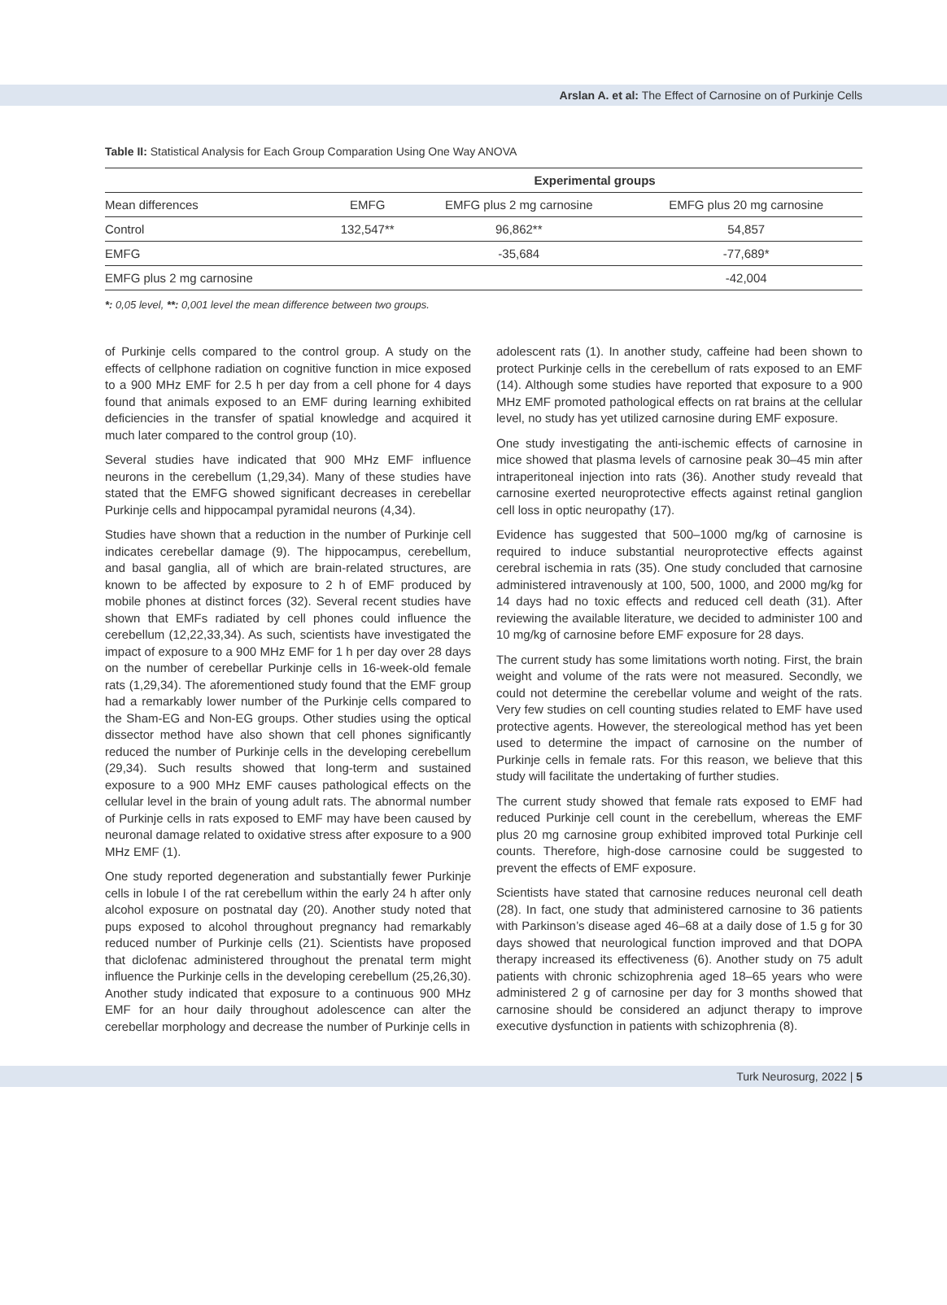Arslan A. et al: The Effect of Carnosine on of Purkinje Cells
Table II: Statistical Analysis for Each Group Comparation Using One Way ANOVA
| | Experimental groups | | |
| --- | --- | --- | --- |
| Mean differences | EMFG | EMFG plus 2 mg carnosine | EMFG plus 20 mg carnosine |
| Control | 132,547** | 96,862** | 54,857 |
| EMFG | | -35,684 | -77,689* |
| EMFG plus 2 mg carnosine | | | -42,004 |
*: 0,05 level, **: 0,001 level the mean difference between two groups.
of Purkinje cells compared to the control group. A study on the effects of cellphone radiation on cognitive function in mice exposed to a 900 MHz EMF for 2.5 h per day from a cell phone for 4 days found that animals exposed to an EMF during learning exhibited deficiencies in the transfer of spatial knowledge and acquired it much later compared to the control group (10).
Several studies have indicated that 900 MHz EMF influence neurons in the cerebellum (1,29,34). Many of these studies have stated that the EMFG showed significant decreases in cerebellar Purkinje cells and hippocampal pyramidal neurons (4,34).
Studies have shown that a reduction in the number of Purkinje cell indicates cerebellar damage (9). The hippocampus, cerebellum, and basal ganglia, all of which are brain-related structures, are known to be affected by exposure to 2 h of EMF produced by mobile phones at distinct forces (32). Several recent studies have shown that EMFs radiated by cell phones could influence the cerebellum (12,22,33,34). As such, scientists have investigated the impact of exposure to a 900 MHz EMF for 1 h per day over 28 days on the number of cerebellar Purkinje cells in 16-week-old female rats (1,29,34). The aforementioned study found that the EMF group had a remarkably lower number of the Purkinje cells compared to the Sham-EG and Non-EG groups. Other studies using the optical dissector method have also shown that cell phones significantly reduced the number of Purkinje cells in the developing cerebellum (29,34). Such results showed that long-term and sustained exposure to a 900 MHz EMF causes pathological effects on the cellular level in the brain of young adult rats. The abnormal number of Purkinje cells in rats exposed to EMF may have been caused by neuronal damage related to oxidative stress after exposure to a 900 MHz EMF (1).
One study reported degeneration and substantially fewer Purkinje cells in lobule I of the rat cerebellum within the early 24 h after only alcohol exposure on postnatal day (20). Another study noted that pups exposed to alcohol throughout pregnancy had remarkably reduced number of Purkinje cells (21). Scientists have proposed that diclofenac administered throughout the prenatal term might influence the Purkinje cells in the developing cerebellum (25,26,30). Another study indicated that exposure to a continuous 900 MHz EMF for an hour daily throughout adolescence can alter the cerebellar morphology and decrease the number of Purkinje cells in
adolescent rats (1). In another study, caffeine had been shown to protect Purkinje cells in the cerebellum of rats exposed to an EMF (14). Although some studies have reported that exposure to a 900 MHz EMF promoted pathological effects on rat brains at the cellular level, no study has yet utilized carnosine during EMF exposure.
One study investigating the anti-ischemic effects of carnosine in mice showed that plasma levels of carnosine peak 30–45 min after intraperitoneal injection into rats (36). Another study reveald that carnosine exerted neuroprotective effects against retinal ganglion cell loss in optic neuropathy (17).
Evidence has suggested that 500–1000 mg/kg of carnosine is required to induce substantial neuroprotective effects against cerebral ischemia in rats (35). One study concluded that carnosine administered intravenously at 100, 500, 1000, and 2000 mg/kg for 14 days had no toxic effects and reduced cell death (31). After reviewing the available literature, we decided to administer 100 and 10 mg/kg of carnosine before EMF exposure for 28 days.
The current study has some limitations worth noting. First, the brain weight and volume of the rats were not measured. Secondly, we could not determine the cerebellar volume and weight of the rats. Very few studies on cell counting studies related to EMF have used protective agents. However, the stereological method has yet been used to determine the impact of carnosine on the number of Purkinje cells in female rats. For this reason, we believe that this study will facilitate the undertaking of further studies.
The current study showed that female rats exposed to EMF had reduced Purkinje cell count in the cerebellum, whereas the EMF plus 20 mg carnosine group exhibited improved total Purkinje cell counts. Therefore, high-dose carnosine could be suggested to prevent the effects of EMF exposure.
Scientists have stated that carnosine reduces neuronal cell death (28). In fact, one study that administered carnosine to 36 patients with Parkinson’s disease aged 46–68 at a daily dose of 1.5 g for 30 days showed that neurological function improved and that DOPA therapy increased its effectiveness (6). Another study on 75 adult patients with chronic schizophrenia aged 18–65 years who were administered 2 g of carnosine per day for 3 months showed that carnosine should be considered an adjunct therapy to improve executive dysfunction in patients with schizophrenia (8).
Turk Neurosurg, 2022 | 5